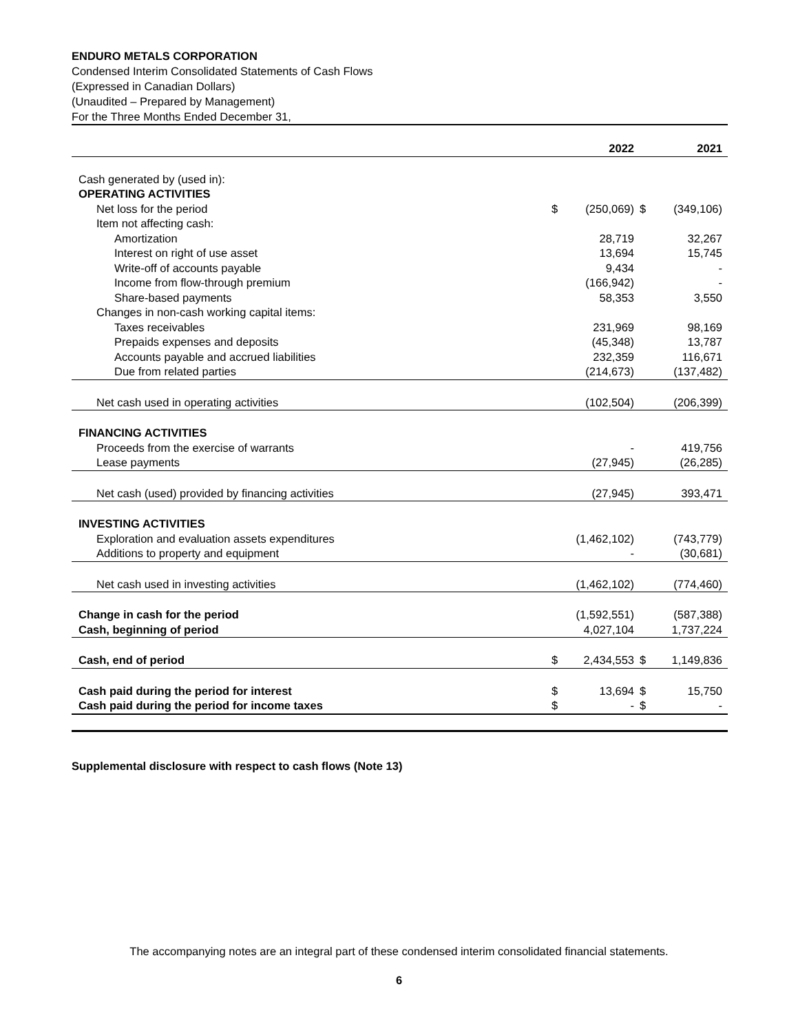ENDURO METALS CORPORATION
Condensed Interim Consolidated Statements of Cash Flows
(Expressed in Canadian Dollars)
(Unaudited – Prepared by Management)
For the Three Months Ended December 31,
| | 2022 | | 2021 | |
| --- | --- | --- | --- | --- |
| Cash generated by (used in): | | | | |
| OPERATING ACTIVITIES | | | | |
| Net loss for the period | $ | (250,069) | $ | (349,106) |
| Item not affecting cash: | | | | |
| Amortization | | 28,719 | | 32,267 |
| Interest on right of use asset | | 13,694 | | 15,745 |
| Write-off of accounts payable | | 9,434 | | - |
| Income from flow-through premium | | (166,942) | | - |
| Share-based payments | | 58,353 | | 3,550 |
| Changes in non-cash working capital items: | | | | |
| Taxes receivables | | 231,969 | | 98,169 |
| Prepaids expenses and deposits | | (45,348) | | 13,787 |
| Accounts payable and accrued liabilities | | 232,359 | | 116,671 |
| Due from related parties | | (214,673) | | (137,482) |
| Net cash used in operating activities | | (102,504) | | (206,399) |
| FINANCING ACTIVITIES | | | | |
| Proceeds from the exercise of warrants | | - | | 419,756 |
| Lease payments | | (27,945) | | (26,285) |
| Net cash (used) provided by financing activities | | (27,945) | | 393,471 |
| INVESTING ACTIVITIES | | | | |
| Exploration and evaluation assets expenditures | | (1,462,102) | | (743,779) |
| Additions to property and equipment | | - | | (30,681) |
| Net cash used in investing activities | | (1,462,102) | | (774,460) |
| Change in cash for the period | | (1,592,551) | | (587,388) |
| Cash, beginning of period | | 4,027,104 | | 1,737,224 |
| Cash, end of period | $ | 2,434,553 | $ | 1,149,836 |
| Cash paid during the period for interest | $ | 13,694 | $ | 15,750 |
| Cash paid during the period for income taxes | $ | - | $ | - |
Supplemental disclosure with respect to cash flows (Note 13)
The accompanying notes are an integral part of these condensed interim consolidated financial statements.
6